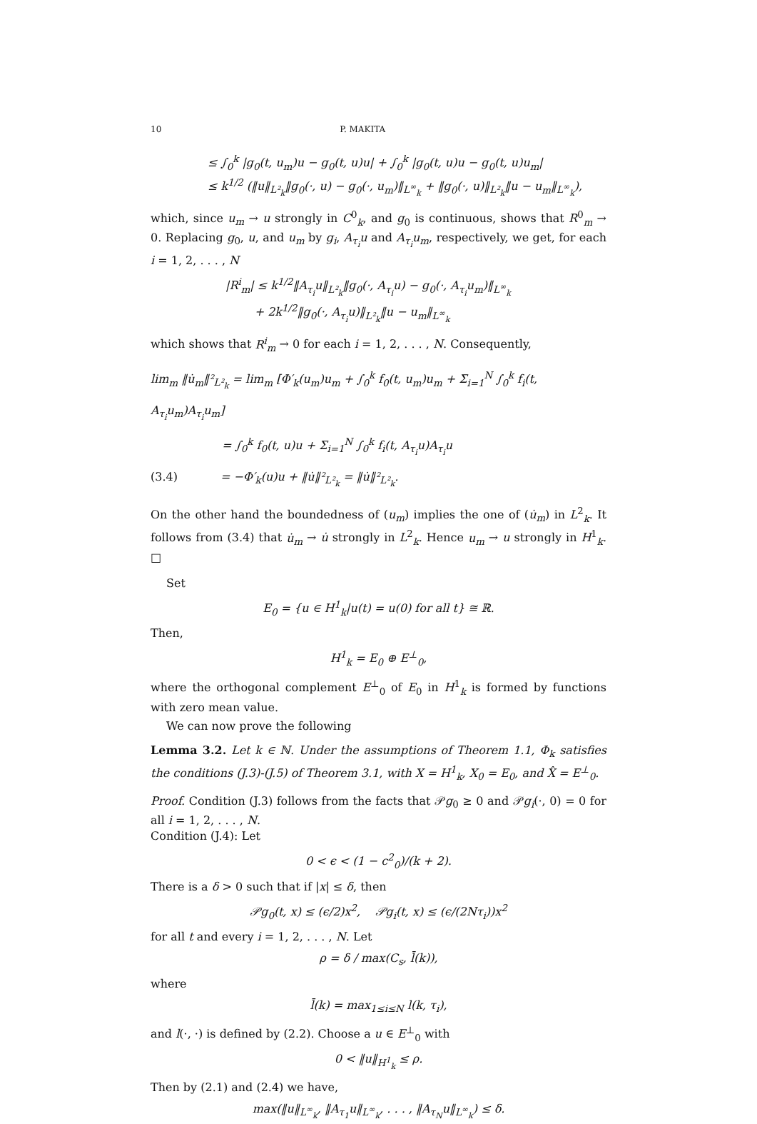10 P. MAKITA
≤ ∫<sub>0</sub><sup>k</sup> |g<sub>0</sub>(t, u<sub>m</sub>)u − g<sub>0</sub>(t, u)u| + ∫<sub>0</sub><sup>k</sup> |g<sub>0</sub>(t, u)u − g<sub>0</sub>(t, u)u<sub>m</sub>|
≤ k<sup>1/2</sup> (‖u‖<sub>L²<sub>k</sub></sub>‖g<sub>0</sub>(·, u) − g<sub>0</sub>(·, u<sub>m</sub>)‖<sub>L<sup>∞</sup><sub>k</sub></sub> + ‖g<sub>0</sub>(·, u)‖<sub>L²<sub>k</sub></sub>‖u − u<sub>m</sub>‖<sub>L<sup>∞</sup><sub>k</sub></sub>),
which, since u<sub>m</sub> → u strongly in C<sup>0</sup><sub>k</sub>, and g<sub>0</sub> is continuous, shows that R<sup>0</sup><sub>m</sub> → 0. Replacing g<sub>0</sub>, u, and u<sub>m</sub> by g<sub>i</sub>, A<sub>τ<sub>i</sub></sub>u and A<sub>τ<sub>i</sub></sub>u<sub>m</sub>, respectively, we get, for each i = 1, 2, . . . , N
|R<sup>i</sup><sub>m</sub>| ≤ k<sup>1/2</sup>‖A<sub>τ<sub>i</sub></sub>u‖<sub>L²<sub>k</sub></sub>‖g<sub>0</sub>(·, A<sub>τ<sub>i</sub></sub>u) − g<sub>0</sub>(·, A<sub>τ<sub>i</sub></sub>u<sub>m</sub>)‖<sub>L<sup>∞</sup><sub>k</sub></sub>
+ 2k<sup>1/2</sup>‖g<sub>0</sub>(·, A<sub>τ<sub>i</sub></sub>u)‖<sub>L²<sub>k</sub></sub>‖u − u<sub>m</sub>‖<sub>L<sup>∞</sup><sub>k</sub></sub>
which shows that R<sup>i</sup><sub>m</sub> → 0 for each i = 1, 2, . . . , N. Consequently,
lim<sub>m</sub> ‖u̇<sub>m</sub>‖²<sub>L²<sub>k</sub></sub> = lim<sub>m</sub> [Φ′<sub>k</sub>(u<sub>m</sub>)u<sub>m</sub> + ∫<sub>0</sub><sup>k</sup> f<sub>0</sub>(t, u<sub>m</sub>)u<sub>m</sub> + Σ<sub>i=1</sub><sup>N</sup> ∫<sub>0</sub><sup>k</sup> f<sub>i</sub>(t, A<sub>τ<sub>i</sub></sub>u<sub>m</sub>)A<sub>τ<sub>i</sub></sub>u<sub>m</sub>]
= ∫<sub>0</sub><sup>k</sup> f<sub>0</sub>(t, u)u + Σ<sub>i=1</sub><sup>N</sup> ∫<sub>0</sub><sup>k</sup> f<sub>i</sub>(t, A<sub>τ<sub>i</sub></sub>u)A<sub>τ<sub>i</sub></sub>u
(3.4) = −Φ′<sub>k</sub>(u)u + ‖u̇‖²<sub>L²<sub>k</sub></sub> = ‖u̇‖²<sub>L²<sub>k</sub></sub>.
On the other hand the boundedness of (u<sub>m</sub>) implies the one of (u̇<sub>m</sub>) in L<sup>2</sup><sub>k</sub>. It follows from (3.4) that u̇<sub>m</sub> → u̇ strongly in L<sup>2</sup><sub>k</sub>. Hence u<sub>m</sub> → u strongly in H<sup>1</sup><sub>k</sub>. □
Set
E<sub>0</sub> = {u ∈ H<sup>1</sup><sub>k</sub>|u(t) = u(0) for all t} ≅ ℝ.
Then,
H<sup>1</sup><sub>k</sub> = E<sub>0</sub> ⊕ E<sup>⊥</sup><sub>0</sub>,
where the orthogonal complement E<sup>⊥</sup><sub>0</sub> of E<sub>0</sub> in H<sup>1</sup><sub>k</sub> is formed by functions with zero mean value.
We can now prove the following
Lemma 3.2. Let k ∈ ℕ. Under the assumptions of Theorem 1.1, Φ<sub>k</sub> satisfies the conditions (J.3)-(J.5) of Theorem 3.1, with X = H<sup>1</sup><sub>k</sub>, X<sub>0</sub> = E<sub>0</sub>, and X̂ = E<sup>⊥</sup><sub>0</sub>.
Proof. Condition (J.3) follows from the facts that 𝒫g<sub>0</sub> ≥ 0 and 𝒫g<sub>i</sub>(·, 0) = 0 for all i = 1, 2, . . . , N.
Condition (J.4): Let
0 < ϵ < (1 − c<sup>2</sup><sub>0</sub>)/(k + 2).
There is a δ > 0 such that if |x| ≤ δ, then
𝒫g<sub>0</sub>(t, x) ≤ (ϵ/2)x<sup>2</sup>, 𝒫g<sub>i</sub>(t, x) ≤ (ϵ/(2Nτ<sub>i</sub>))x<sup>2</sup>
for all t and every i = 1, 2, . . . , N. Let
ρ = δ / max(C<sub>s</sub>, l̄(k)),
where
l̄(k) = max<sub>1≤i≤N</sub> l(k, τ<sub>i</sub>),
and l(·, ·) is defined by (2.2). Choose a u ∈ E<sup>⊥</sup><sub>0</sub> with
0 < ‖u‖<sub>H<sup>1</sup><sub>k</sub></sub> ≤ ρ.
Then by (2.1) and (2.4) we have,
max(‖u‖<sub>L<sup>∞</sup><sub>k</sub></sub>, ‖A<sub>τ<sub>1</sub></sub>u‖<sub>L<sup>∞</sup><sub>k</sub></sub>, . . . , ‖A<sub>τ<sub>N</sub></sub>u‖<sub>L<sup>∞</sup><sub>k</sub></sub>) ≤ δ.